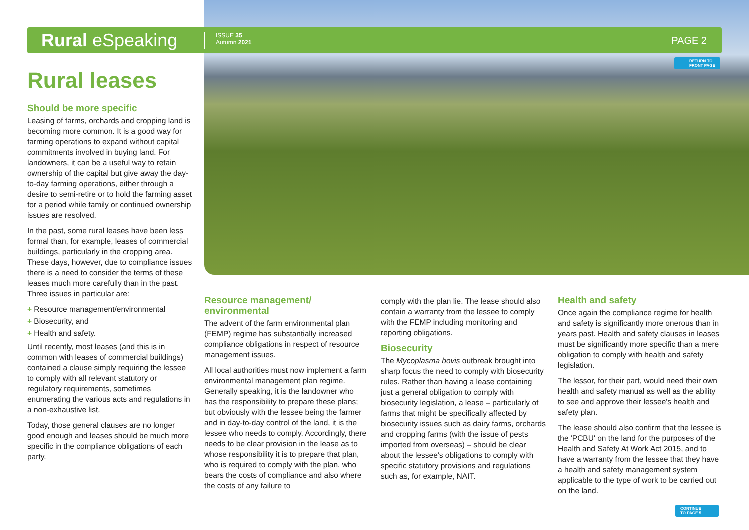Rural eSpeaking
ISSUE 35
Autumn 2021
PAGE 2
RETURN TO
FRONT PAGE
Rural leases
Should be more specific
Leasing of farms, orchards and cropping land is becoming more common. It is a good way for farming operations to expand without capital commitments involved in buying land. For landowners, it can be a useful way to retain ownership of the capital but give away the day-to-day farming operations, either through a desire to semi-retire or to hold the farming asset for a period while family or continued ownership issues are resolved.
In the past, some rural leases have been less formal than, for example, leases of commercial buildings, particularly in the cropping area. These days, however, due to compliance issues there is a need to consider the terms of these leases much more carefully than in the past. Three issues in particular are:
+ Resource management/environmental
+ Biosecurity, and
+ Health and safety.
Until recently, most leases (and this is in common with leases of commercial buildings) contained a clause simply requiring the lessee to comply with all relevant statutory or regulatory requirements, sometimes enumerating the various acts and regulations in a non-exhaustive list.
Today, those general clauses are no longer good enough and leases should be much more specific in the compliance obligations of each party.
Resource management/ environmental
The advent of the farm environmental plan (FEMP) regime has substantially increased compliance obligations in respect of resource management issues.
All local authorities must now implement a farm environmental management plan regime. Generally speaking, it is the landowner who has the responsibility to prepare these plans; but obviously with the lessee being the farmer and in day-to-day control of the land, it is the lessee who needs to comply. Accordingly, there needs to be clear provision in the lease as to whose responsibility it is to prepare that plan, who is required to comply with the plan, who bears the costs of compliance and also where the costs of any failure to
comply with the plan lie. The lease should also contain a warranty from the lessee to comply with the FEMP including monitoring and reporting obligations.
Biosecurity
The Mycoplasma bovis outbreak brought into sharp focus the need to comply with biosecurity rules. Rather than having a lease containing just a general obligation to comply with biosecurity legislation, a lease – particularly of farms that might be specifically affected by biosecurity issues such as dairy farms, orchards and cropping farms (with the issue of pests imported from overseas) – should be clear about the lessee's obligations to comply with specific statutory provisions and regulations such as, for example, NAIT.
Health and safety
Once again the compliance regime for health and safety is significantly more onerous than in years past. Health and safety clauses in leases must be significantly more specific than a mere obligation to comply with health and safety legislation.
The lessor, for their part, would need their own health and safety manual as well as the ability to see and approve their lessee's health and safety plan.
The lease should also confirm that the lessee is the 'PCBU' on the land for the purposes of the Health and Safety At Work Act 2015, and to have a warranty from the lessee that they have a health and safety management system applicable to the type of work to be carried out on the land.
CONTINUE
TO PAGE 5